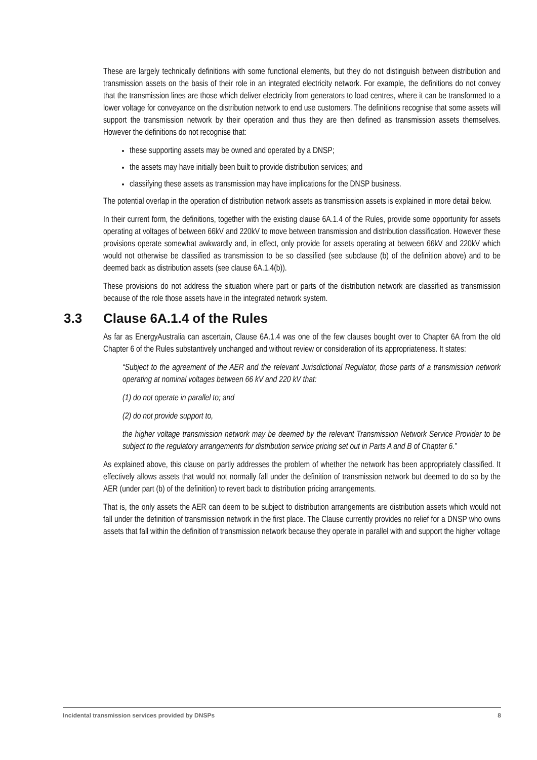These are largely technically definitions with some functional elements, but they do not distinguish between distribution and transmission assets on the basis of their role in an integrated electricity network. For example, the definitions do not convey that the transmission lines are those which deliver electricity from generators to load centres, where it can be transformed to a lower voltage for conveyance on the distribution network to end use customers. The definitions recognise that some assets will support the transmission network by their operation and thus they are then defined as transmission assets themselves. However the definitions do not recognise that:
these supporting assets may be owned and operated by a DNSP;
the assets may have initially been built to provide distribution services; and
classifying these assets as transmission may have implications for the DNSP business.
The potential overlap in the operation of distribution network assets as transmission assets is explained in more detail below.
In their current form, the definitions, together with the existing clause 6A.1.4 of the Rules, provide some opportunity for assets operating at voltages of between 66kV and 220kV to move between transmission and distribution classification. However these provisions operate somewhat awkwardly and, in effect, only provide for assets operating at between 66kV and 220kV which would not otherwise be classified as transmission to be so classified (see subclause (b) of the definition above) and to be deemed back as distribution assets (see clause 6A.1.4(b)).
These provisions do not address the situation where part or parts of the distribution network are classified as transmission because of the role those assets have in the integrated network system.
3.3 Clause 6A.1.4 of the Rules
As far as EnergyAustralia can ascertain, Clause 6A.1.4 was one of the few clauses bought over to Chapter 6A from the old Chapter 6 of the Rules substantively unchanged and without review or consideration of its appropriateness. It states:
“Subject to the agreement of the AER and the relevant Jurisdictional Regulator, those parts of a transmission network operating at nominal voltages between 66 kV and 220 kV that:
(1) do not operate in parallel to; and
(2) do not provide support to,
the higher voltage transmission network may be deemed by the relevant Transmission Network Service Provider to be subject to the regulatory arrangements for distribution service pricing set out in Parts A and B of Chapter 6.”
As explained above, this clause on partly addresses the problem of whether the network has been appropriately classified. It effectively allows assets that would not normally fall under the definition of transmission network but deemed to do so by the AER (under part (b) of the definition) to revert back to distribution pricing arrangements.
That is, the only assets the AER can deem to be subject to distribution arrangements are distribution assets which would not fall under the definition of transmission network in the first place. The Clause currently provides no relief for a DNSP who owns assets that fall within the definition of transmission network because they operate in parallel with and support the higher voltage
Incidental transmission services provided by DNSPs 8